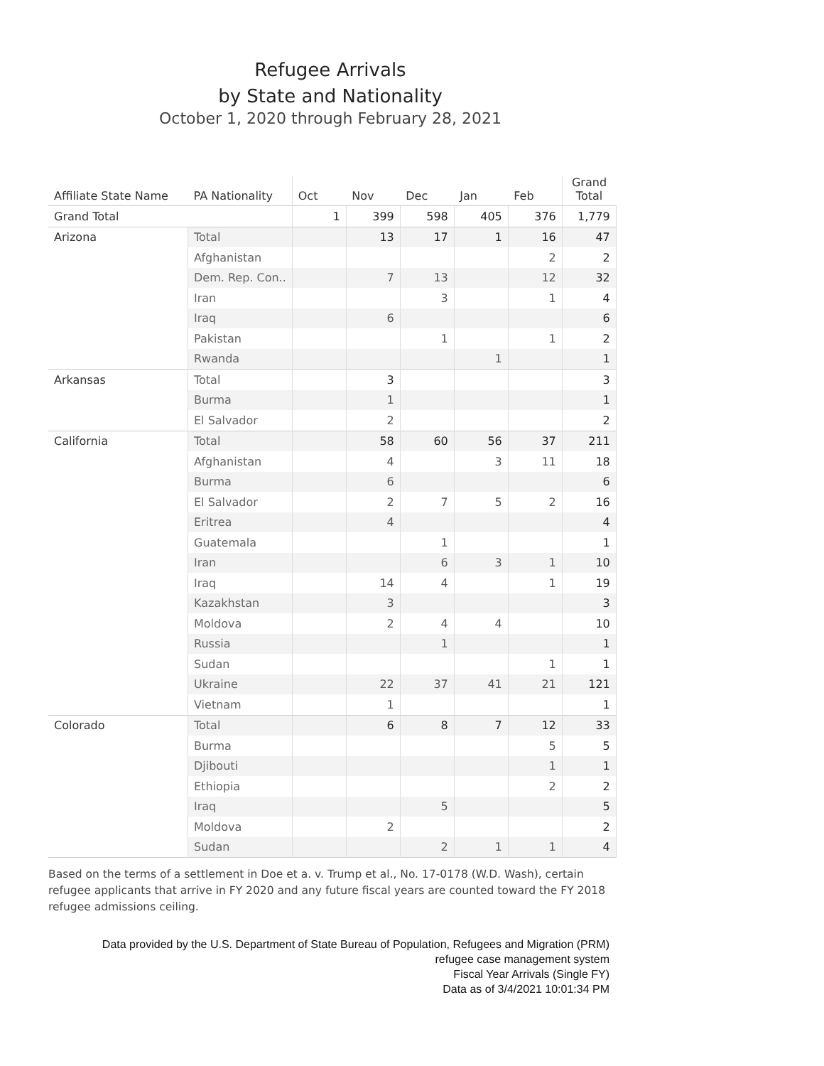Refugee Arrivals
by State and Nationality
October 1, 2020 through February 28, 2021
| Affiliate State Name | PA Nationality | Oct | Nov | Dec | Jan | Feb | Grand Total |
| --- | --- | --- | --- | --- | --- | --- | --- |
| Grand Total | | 1 | 399 | 598 | 405 | 376 | 1,779 |
| Arizona | Total | | 13 | 17 | 1 | 16 | 47 |
| | Afghanistan | | | | | 2 | 2 |
| | Dem. Rep. Con.. | | 7 | 13 | | 12 | 32 |
| | Iran | | | 3 | | 1 | 4 |
| | Iraq | | 6 | | | | 6 |
| | Pakistan | | | 1 | | 1 | 2 |
| | Rwanda | | | | 1 | | 1 |
| Arkansas | Total | | 3 | | | | 3 |
| | Burma | | 1 | | | | 1 |
| | El Salvador | | 2 | | | | 2 |
| California | Total | | 58 | 60 | 56 | 37 | 211 |
| | Afghanistan | | 4 | | 3 | 11 | 18 |
| | Burma | | 6 | | | | 6 |
| | El Salvador | | 2 | 7 | 5 | 2 | 16 |
| | Eritrea | | 4 | | | | 4 |
| | Guatemala | | | 1 | | | 1 |
| | Iran | | | 6 | 3 | 1 | 10 |
| | Iraq | | 14 | 4 | | 1 | 19 |
| | Kazakhstan | | 3 | | | | 3 |
| | Moldova | | 2 | 4 | 4 | | 10 |
| | Russia | | | 1 | | | 1 |
| | Sudan | | | | | 1 | 1 |
| | Ukraine | | 22 | 37 | 41 | 21 | 121 |
| | Vietnam | | 1 | | | | 1 |
| Colorado | Total | | 6 | 8 | 7 | 12 | 33 |
| | Burma | | | | | 5 | 5 |
| | Djibouti | | | | | 1 | 1 |
| | Ethiopia | | | | | 2 | 2 |
| | Iraq | | | 5 | | | 5 |
| | Moldova | | 2 | | | | 2 |
| | Sudan | | | 2 | 1 | 1 | 4 |
Based on the terms of a settlement in Doe et a. v. Trump et al., No. 17-0178 (W.D. Wash), certain refugee applicants that arrive in FY 2020 and any future fiscal years are counted toward the FY 2018 refugee admissions ceiling.
Data provided by the U.S. Department of State Bureau of Population, Refugees and Migration (PRM)
refugee case management system
Fiscal Year Arrivals (Single FY)
Data as of 3/4/2021 10:01:34 PM